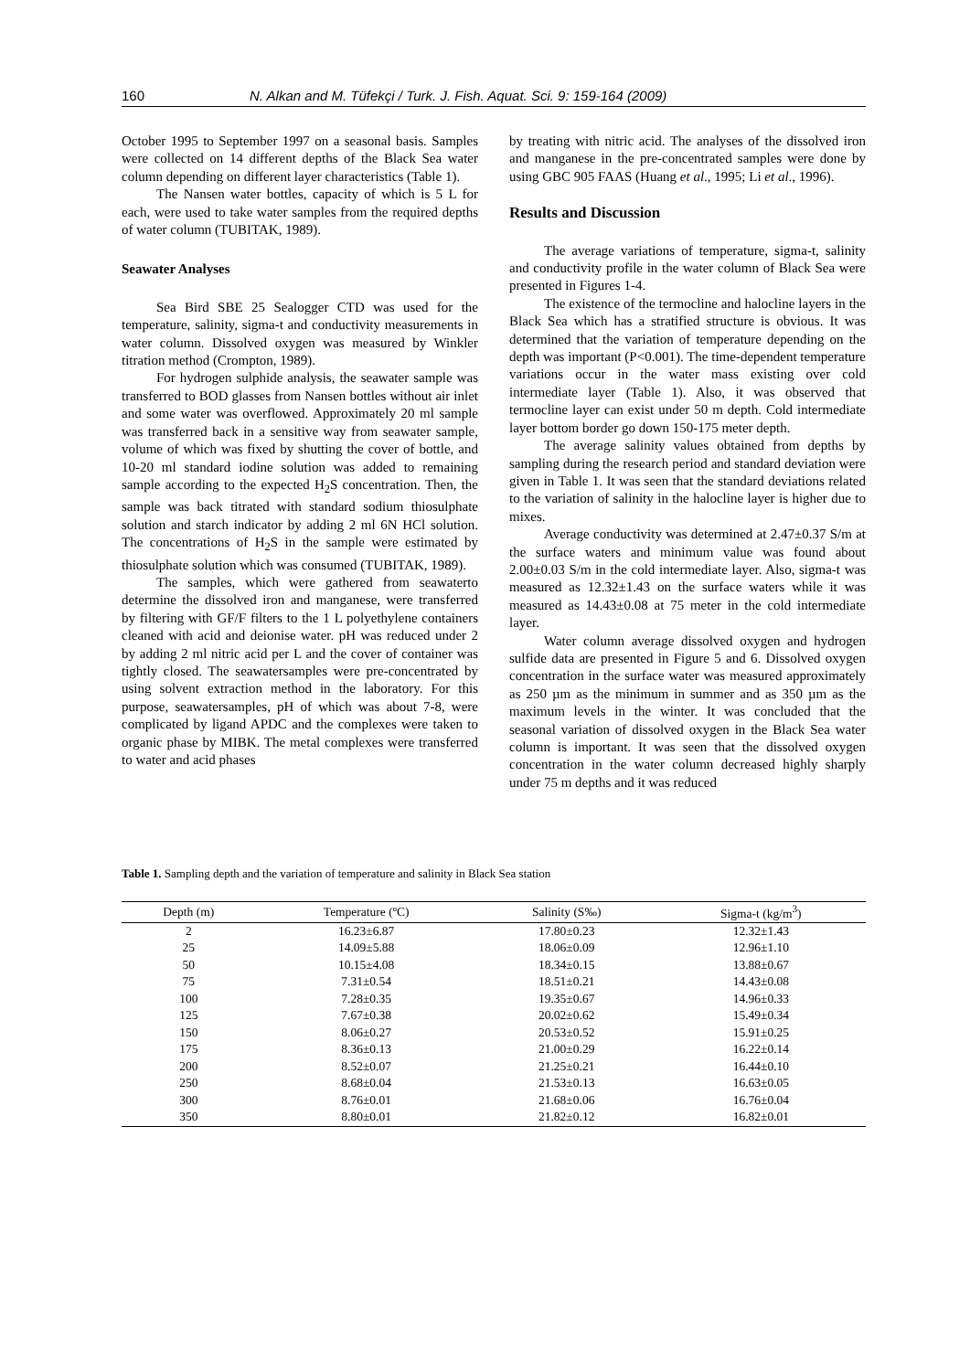160 N. Alkan and M. Tüfekçi / Turk. J. Fish. Aquat. Sci. 9: 159-164 (2009)
October 1995 to September 1997 on a seasonal basis. Samples were collected on 14 different depths of the Black Sea water column depending on different layer characteristics (Table 1).
The Nansen water bottles, capacity of which is 5 L for each, were used to take water samples from the required depths of water column (TUBITAK, 1989).
Seawater Analyses
Sea Bird SBE 25 Sealogger CTD was used for the temperature, salinity, sigma-t and conductivity measurements in water column. Dissolved oxygen was measured by Winkler titration method (Crompton, 1989).
For hydrogen sulphide analysis, the seawater sample was transferred to BOD glasses from Nansen bottles without air inlet and some water was overflowed. Approximately 20 ml sample was transferred back in a sensitive way from seawater sample, volume of which was fixed by shutting the cover of bottle, and 10-20 ml standard iodine solution was added to remaining sample according to the expected H<sub>2</sub>S concentration. Then, the sample was back titrated with standard sodium thiosulphate solution and starch indicator by adding 2 ml 6N HCl solution. The concentrations of H<sub>2</sub>S in the sample were estimated by thiosulphate solution which was consumed (TUBITAK, 1989).
The samples, which were gathered from seawaterto determine the dissolved iron and manganese, were transferred by filtering with GF/F filters to the 1 L polyethylene containers cleaned with acid and deionise water. pH was reduced under 2 by adding 2 ml nitric acid per L and the cover of container was tightly closed. The seawatersamples were pre-concentrated by using solvent extraction method in the laboratory. For this purpose, seawatersamples, pH of which was about 7-8, were complicated by ligand APDC and the complexes were taken to organic phase by MIBK. The metal complexes were transferred to water and acid phases
by treating with nitric acid. The analyses of the dissolved iron and manganese in the pre-concentrated samples were done by using GBC 905 FAAS (Huang et al., 1995; Li et al., 1996).
Results and Discussion
The average variations of temperature, sigma-t, salinity and conductivity profile in the water column of Black Sea were presented in Figures 1-4.
The existence of the termocline and halocline layers in the Black Sea which has a stratified structure is obvious. It was determined that the variation of temperature depending on the depth was important (P<0.001). The time-dependent temperature variations occur in the water mass existing over cold intermediate layer (Table 1). Also, it was observed that termocline layer can exist under 50 m depth. Cold intermediate layer bottom border go down 150-175 meter depth.
The average salinity values obtained from depths by sampling during the research period and standard deviation were given in Table 1. It was seen that the standard deviations related to the variation of salinity in the halocline layer is higher due to mixes.
Average conductivity was determined at 2.47±0.37 S/m at the surface waters and minimum value was found about 2.00±0.03 S/m in the cold intermediate layer. Also, sigma-t was measured as 12.32±1.43 on the surface waters while it was measured as 14.43±0.08 at 75 meter in the cold intermediate layer.
Water column average dissolved oxygen and hydrogen sulfide data are presented in Figure 5 and 6. Dissolved oxygen concentration in the surface water was measured approximately as 250 µm as the minimum in summer and as 350 µm as the maximum levels in the winter. It was concluded that the seasonal variation of dissolved oxygen in the Black Sea water column is important. It was seen that the dissolved oxygen concentration in the water column decreased highly sharply under 75 m depths and it was reduced
Table 1. Sampling depth and the variation of temperature and salinity in Black Sea station
| Depth (m) | Temperature (ºC) | Salinity (S‰) | Sigma-t (kg/m<sup>3</sup>) |
| --- | --- | --- | --- |
| 2 | 16.23±6.87 | 17.80±0.23 | 12.32±1.43 |
| 25 | 14.09±5.88 | 18.06±0.09 | 12.96±1.10 |
| 50 | 10.15±4.08 | 18.34±0.15 | 13.88±0.67 |
| 75 | 7.31±0.54 | 18.51±0.21 | 14.43±0.08 |
| 100 | 7.28±0.35 | 19.35±0.67 | 14.96±0.33 |
| 125 | 7.67±0.38 | 20.02±0.62 | 15.49±0.34 |
| 150 | 8.06±0.27 | 20.53±0.52 | 15.91±0.25 |
| 175 | 8.36±0.13 | 21.00±0.29 | 16.22±0.14 |
| 200 | 8.52±0.07 | 21.25±0.21 | 16.44±0.10 |
| 250 | 8.68±0.04 | 21.53±0.13 | 16.63±0.05 |
| 300 | 8.76±0.01 | 21.68±0.06 | 16.76±0.04 |
| 350 | 8.80±0.01 | 21.82±0.12 | 16.82±0.01 |